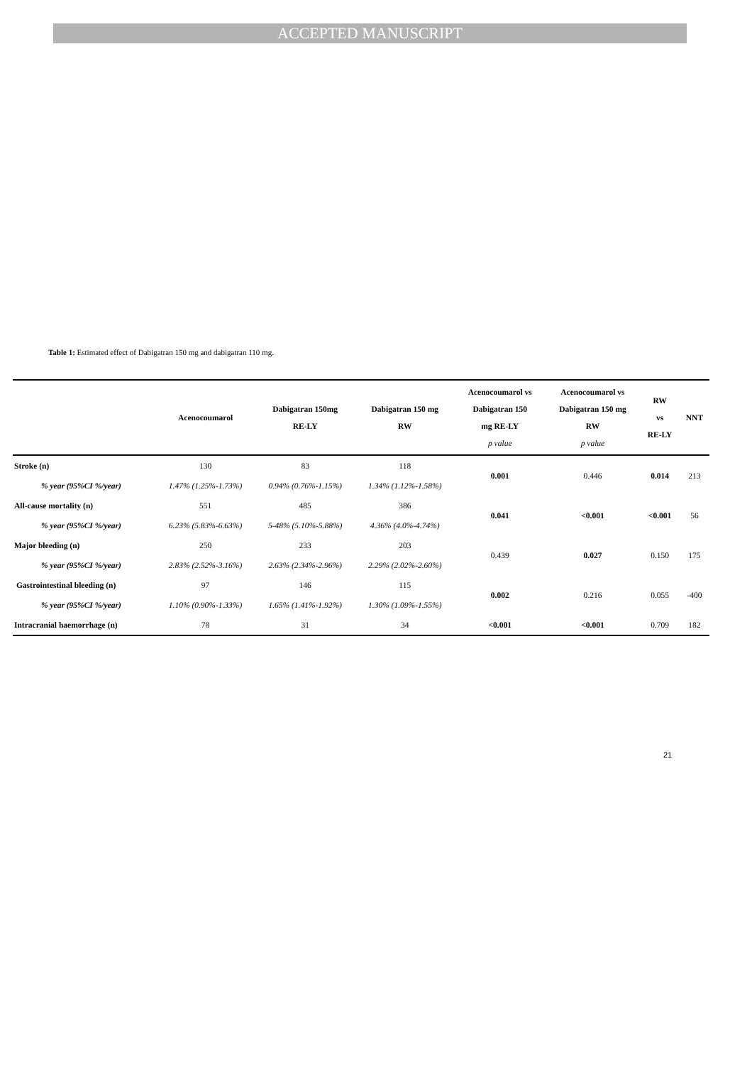ACCEPTED MANUSCRIPT
Table 1: Estimated effect of Dabigatran 150 mg and dabigatran 110 mg.
| | Acenocoumarol | Dabigatran 150mg RE-LY | Dabigatran 150 mg RW | Acenocoumarol vs Dabigatran 150 mg RE-LY p value | Acenocoumarol vs Dabigatran 150 mg RW p value | RW vs RE-LY | NNT |
| --- | --- | --- | --- | --- | --- | --- | --- |
| Stroke (n) | 130 | 83 | 118 | 0.001 | 0.446 | 0.014 | 213 |
| % year (95%CI %/year) | 1.47% (1.25%-1.73%) | 0.94% (0.76%-1.15%) | 1.34% (1.12%-1.58%) | | | | |
| All-cause mortality (n) | 551 | 485 | 386 | 0.041 | <0.001 | <0.001 | 56 |
| % year (95%CI %/year) | 6.23% (5.83%-6.63%) | 5-48% (5.10%-5.88%) | 4.36% (4.0%-4.74%) | | | | |
| Major bleeding (n) | 250 | 233 | 203 | 0.439 | 0.027 | 0.150 | 175 |
| % year (95%CI %/year) | 2.83% (2.52%-3.16%) | 2.63% (2.34%-2.96%) | 2.29% (2.02%-2.60%) | | | | |
| Gastrointestinal bleeding (n) | 97 | 146 | 115 | 0.002 | 0.216 | 0.055 | -400 |
| % year (95%CI %/year) | 1.10% (0.90%-1.33%) | 1.65% (1.41%-1.92%) | 1.30% (1.09%-1.55%) | | | | |
| Intracranial haemorrhage (n) | 78 | 31 | 34 | <0.001 | <0.001 | 0.709 | 182 |
21